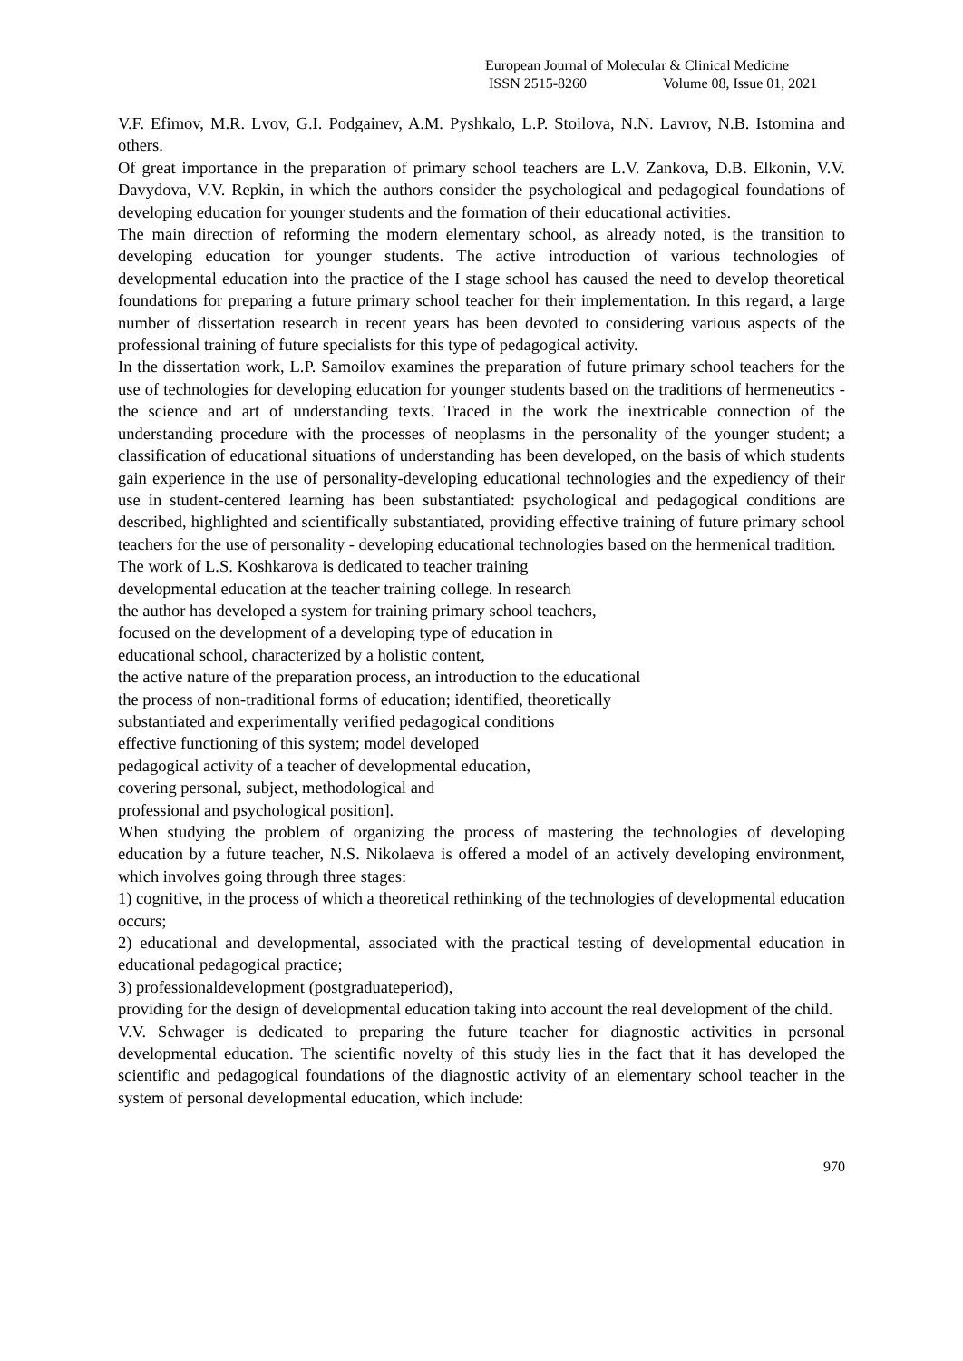European Journal of Molecular & Clinical Medicine
ISSN 2515-8260 Volume 08, Issue 01, 2021
V.F. Efimov, M.R. Lvov, G.I. Podgainev, A.M. Pyshkalo, L.P. Stoilova, N.N. Lavrov, N.B. Istomina and others.
Of great importance in the preparation of primary school teachers are L.V. Zankova, D.B. Elkonin, V.V. Davydova, V.V. Repkin, in which the authors consider the psychological and pedagogical foundations of developing education for younger students and the formation of their educational activities.
The main direction of reforming the modern elementary school, as already noted, is the transition to developing education for younger students. The active introduction of various technologies of developmental education into the practice of the I stage school has caused the need to develop theoretical foundations for preparing a future primary school teacher for their implementation. In this regard, a large number of dissertation research in recent years has been devoted to considering various aspects of the professional training of future specialists for this type of pedagogical activity.
In the dissertation work, L.P. Samoilov examines the preparation of future primary school teachers for the use of technologies for developing education for younger students based on the traditions of hermeneutics - the science and art of understanding texts. Traced in the work the inextricable connection of the understanding procedure with the processes of neoplasms in the personality of the younger student; a classification of educational situations of understanding has been developed, on the basis of which students gain experience in the use of personality-developing educational technologies and the expediency of their use in student-centered learning has been substantiated: psychological and pedagogical conditions are described, highlighted and scientifically substantiated, providing effective training of future primary school teachers for the use of personality - developing educational technologies based on the hermenical tradition.
The work of L.S. Koshkarova is dedicated to teacher training
developmental education at the teacher training college. In research
the author has developed a system for training primary school teachers,
focused on the development of a developing type of education in
educational school, characterized by a holistic content,
the active nature of the preparation process, an introduction to the educational
the process of non-traditional forms of education; identified, theoretically
substantiated and experimentally verified pedagogical conditions
effective functioning of this system; model developed
pedagogical activity of a teacher of developmental education,
covering personal, subject, methodological and
professional and psychological position].
When studying the problem of organizing the process of mastering the technologies of developing education by a future teacher, N.S. Nikolaeva is offered a model of an actively developing environment, which involves going through three stages:
1) cognitive, in the process of which a theoretical rethinking of the technologies of developmental education occurs;
2) educational and developmental, associated with the practical testing of developmental education in educational pedagogical practice;
3) professionaldevelopment (postgraduateperiod),
providing for the design of developmental education taking into account the real development of the child.
V.V. Schwager is dedicated to preparing the future teacher for diagnostic activities in personal developmental education. The scientific novelty of this study lies in the fact that it has developed the scientific and pedagogical foundations of the diagnostic activity of an elementary school teacher in the system of personal developmental education, which include:
970